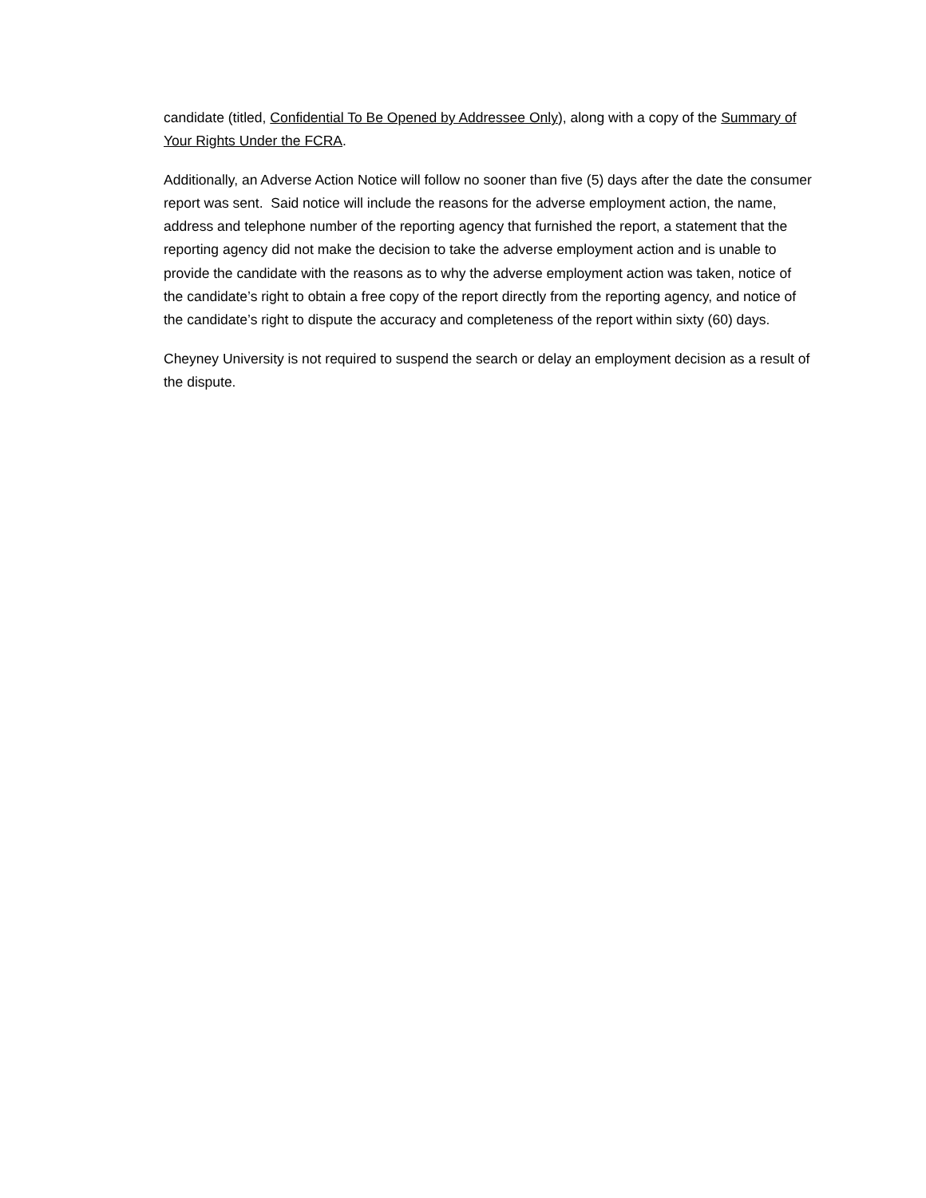candidate (titled, Confidential To Be Opened by Addressee Only), along with a copy of the Summary of Your Rights Under the FCRA.
Additionally, an Adverse Action Notice will follow no sooner than five (5) days after the date the consumer report was sent. Said notice will include the reasons for the adverse employment action, the name, address and telephone number of the reporting agency that furnished the report, a statement that the reporting agency did not make the decision to take the adverse employment action and is unable to provide the candidate with the reasons as to why the adverse employment action was taken, notice of the candidate’s right to obtain a free copy of the report directly from the reporting agency, and notice of the candidate’s right to dispute the accuracy and completeness of the report within sixty (60) days.
Cheyney University is not required to suspend the search or delay an employment decision as a result of the dispute.